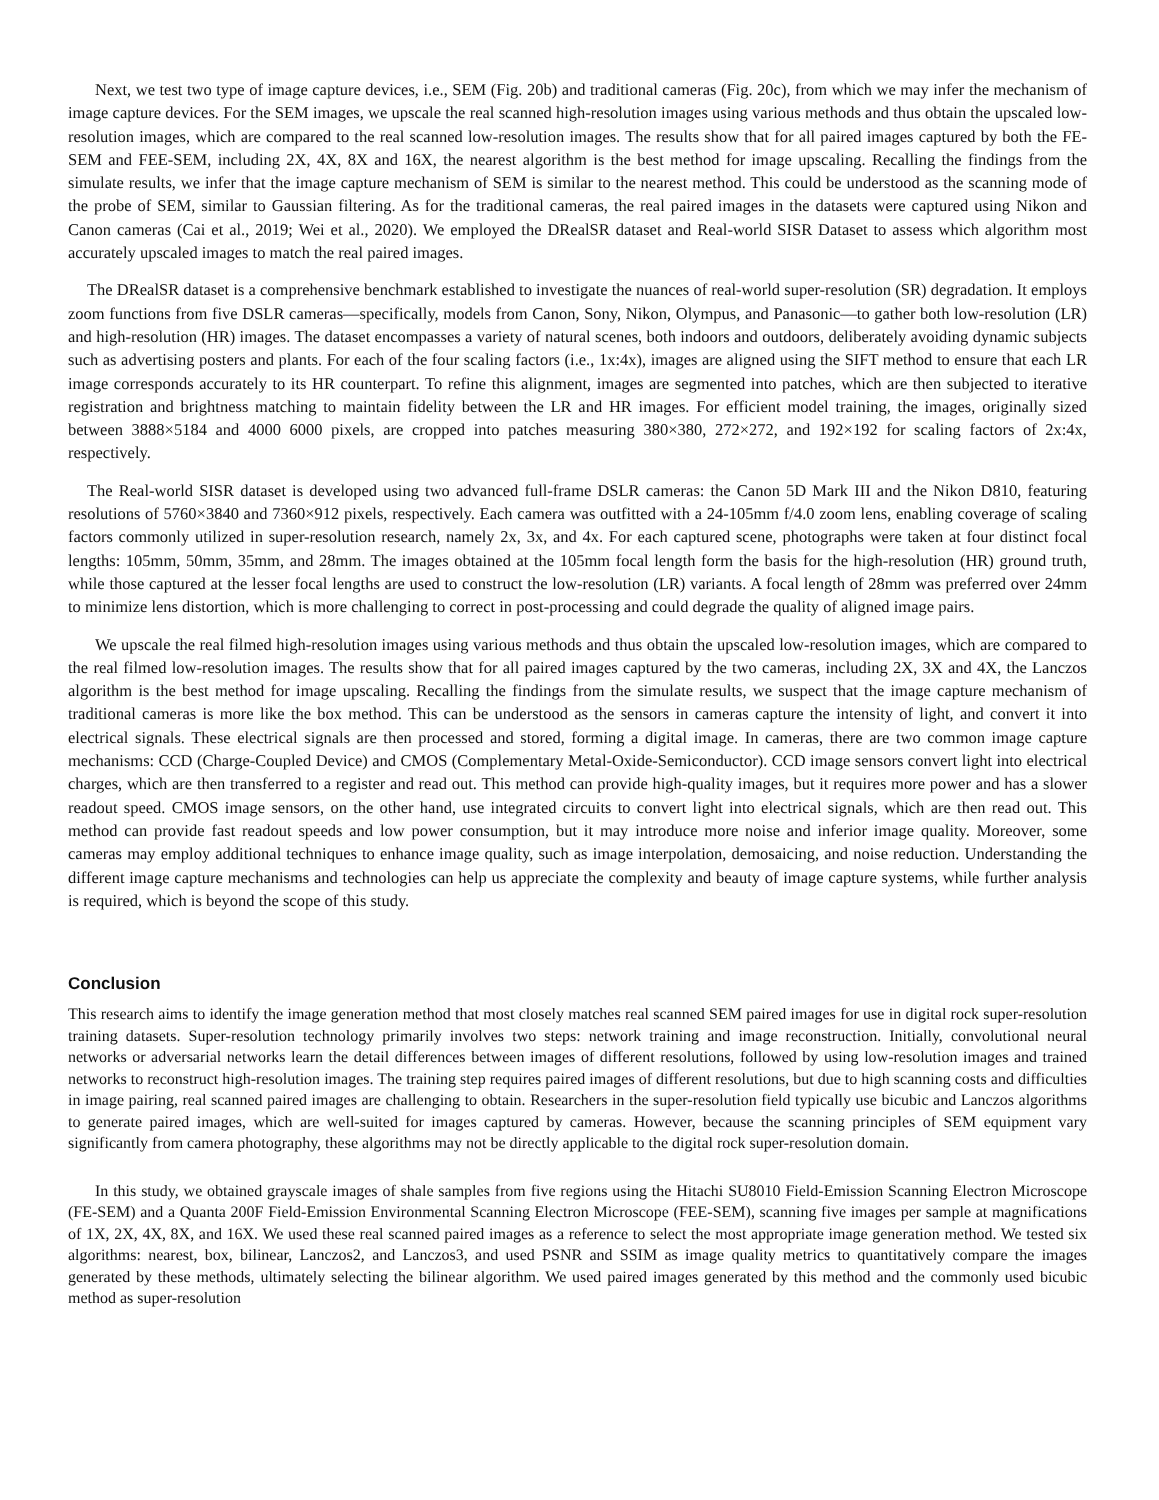Next, we test two type of image capture devices, i.e., SEM (Fig. 20b) and traditional cameras (Fig. 20c), from which we may infer the mechanism of image capture devices. For the SEM images, we upscale the real scanned high-resolution images using various methods and thus obtain the upscaled low-resolution images, which are compared to the real scanned low-resolution images. The results show that for all paired images captured by both the FE-SEM and FEE-SEM, including 2X, 4X, 8X and 16X, the nearest algorithm is the best method for image upscaling. Recalling the findings from the simulate results, we infer that the image capture mechanism of SEM is similar to the nearest method. This could be understood as the scanning mode of the probe of SEM, similar to Gaussian filtering. As for the traditional cameras, the real paired images in the datasets were captured using Nikon and Canon cameras (Cai et al., 2019; Wei et al., 2020). We employed the DRealSR dataset and Real-world SISR Dataset to assess which algorithm most accurately upscaled images to match the real paired images.
The DRealSR dataset is a comprehensive benchmark established to investigate the nuances of real-world super-resolution (SR) degradation. It employs zoom functions from five DSLR cameras—specifically, models from Canon, Sony, Nikon, Olympus, and Panasonic—to gather both low-resolution (LR) and high-resolution (HR) images. The dataset encompasses a variety of natural scenes, both indoors and outdoors, deliberately avoiding dynamic subjects such as advertising posters and plants. For each of the four scaling factors (i.e., 1x:4x), images are aligned using the SIFT method to ensure that each LR image corresponds accurately to its HR counterpart. To refine this alignment, images are segmented into patches, which are then subjected to iterative registration and brightness matching to maintain fidelity between the LR and HR images. For efficient model training, the images, originally sized between 3888×5184 and 4000 6000 pixels, are cropped into patches measuring 380×380, 272×272, and 192×192 for scaling factors of 2x:4x, respectively.
The Real-world SISR dataset is developed using two advanced full-frame DSLR cameras: the Canon 5D Mark III and the Nikon D810, featuring resolutions of 5760×3840 and 7360×912 pixels, respectively. Each camera was outfitted with a 24-105mm f/4.0 zoom lens, enabling coverage of scaling factors commonly utilized in super-resolution research, namely 2x, 3x, and 4x. For each captured scene, photographs were taken at four distinct focal lengths: 105mm, 50mm, 35mm, and 28mm. The images obtained at the 105mm focal length form the basis for the high-resolution (HR) ground truth, while those captured at the lesser focal lengths are used to construct the low-resolution (LR) variants. A focal length of 28mm was preferred over 24mm to minimize lens distortion, which is more challenging to correct in post-processing and could degrade the quality of aligned image pairs.
We upscale the real filmed high-resolution images using various methods and thus obtain the upscaled low-resolution images, which are compared to the real filmed low-resolution images. The results show that for all paired images captured by the two cameras, including 2X, 3X and 4X, the Lanczos algorithm is the best method for image upscaling. Recalling the findings from the simulate results, we suspect that the image capture mechanism of traditional cameras is more like the box method. This can be understood as the sensors in cameras capture the intensity of light, and convert it into electrical signals. These electrical signals are then processed and stored, forming a digital image. In cameras, there are two common image capture mechanisms: CCD (Charge-Coupled Device) and CMOS (Complementary Metal-Oxide-Semiconductor). CCD image sensors convert light into electrical charges, which are then transferred to a register and read out. This method can provide high-quality images, but it requires more power and has a slower readout speed. CMOS image sensors, on the other hand, use integrated circuits to convert light into electrical signals, which are then read out. This method can provide fast readout speeds and low power consumption, but it may introduce more noise and inferior image quality. Moreover, some cameras may employ additional techniques to enhance image quality, such as image interpolation, demosaicing, and noise reduction. Understanding the different image capture mechanisms and technologies can help us appreciate the complexity and beauty of image capture systems, while further analysis is required, which is beyond the scope of this study.
Conclusion
This research aims to identify the image generation method that most closely matches real scanned SEM paired images for use in digital rock super-resolution training datasets. Super-resolution technology primarily involves two steps: network training and image reconstruction. Initially, convolutional neural networks or adversarial networks learn the detail differences between images of different resolutions, followed by using low-resolution images and trained networks to reconstruct high-resolution images. The training step requires paired images of different resolutions, but due to high scanning costs and difficulties in image pairing, real scanned paired images are challenging to obtain. Researchers in the super-resolution field typically use bicubic and Lanczos algorithms to generate paired images, which are well-suited for images captured by cameras. However, because the scanning principles of SEM equipment vary significantly from camera photography, these algorithms may not be directly applicable to the digital rock super-resolution domain.
In this study, we obtained grayscale images of shale samples from five regions using the Hitachi SU8010 Field-Emission Scanning Electron Microscope (FE-SEM) and a Quanta 200F Field-Emission Environmental Scanning Electron Microscope (FEE-SEM), scanning five images per sample at magnifications of 1X, 2X, 4X, 8X, and 16X. We used these real scanned paired images as a reference to select the most appropriate image generation method. We tested six algorithms: nearest, box, bilinear, Lanczos2, and Lanczos3, and used PSNR and SSIM as image quality metrics to quantitatively compare the images generated by these methods, ultimately selecting the bilinear algorithm. We used paired images generated by this method and the commonly used bicubic method as super-resolution